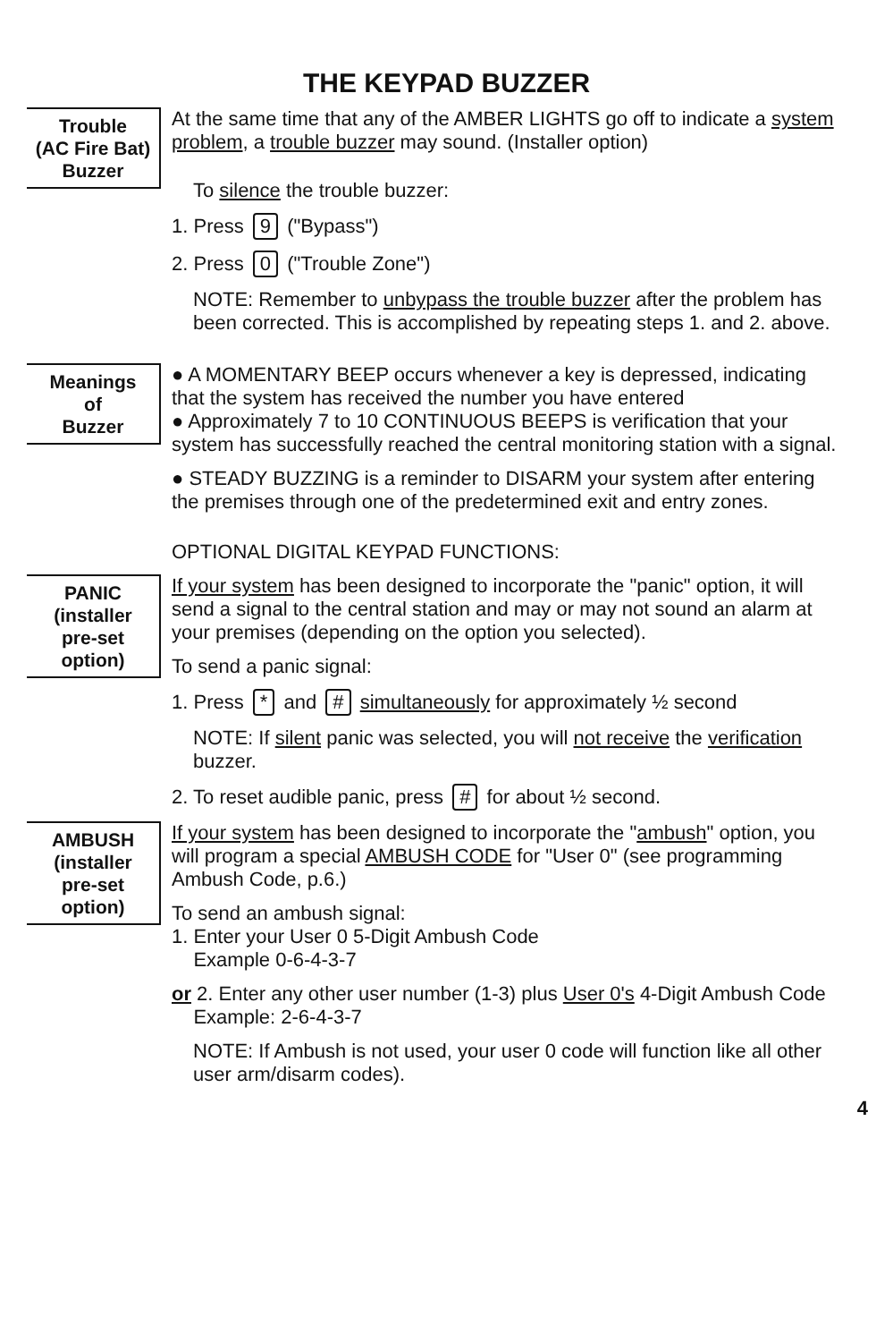THE KEYPAD BUZZER
Trouble
(AC Fire Bat)
Buzzer
At the same time that any of the AMBER LIGHTS go off to indicate a system problem, a trouble buzzer may sound. (Installer option)
To silence the trouble buzzer:
1. Press 9 ("Bypass")
2. Press 0 ("Trouble Zone")
NOTE: Remember to unbypass the trouble buzzer after the problem has been corrected. This is accomplished by repeating steps 1. and 2. above.
Meanings
of
Buzzer
● A MOMENTARY BEEP occurs whenever a key is depressed, indicating that the system has received the number you have entered
● Approximately 7 to 10 CONTINUOUS BEEPS is verification that your system has successfully reached the central monitoring station with a signal.
● STEADY BUZZING is a reminder to DISARM your system after entering the premises through one of the predetermined exit and entry zones.
OPTIONAL DIGITAL KEYPAD FUNCTIONS:
PANIC
(installer
pre-set
option)
If your system has been designed to incorporate the "panic" option, it will send a signal to the central station and may or may not sound an alarm at your premises (depending on the option you selected).
To send a panic signal:
1. Press * and # simultaneously for approximately ½ second
NOTE: If silent panic was selected, you will not receive the verification buzzer.
2. To reset audible panic, press # for about ½ second.
AMBUSH
(installer
pre-set
option)
If your system has been designed to incorporate the "ambush" option, you will program a special AMBUSH CODE for "User 0" (see programming Ambush Code, p.6.)
To send an ambush signal:
1. Enter your User 0 5-Digit Ambush Code
Example 0-6-4-3-7
or 2. Enter any other user number (1-3) plus User 0's 4-Digit Ambush Code
Example: 2-6-4-3-7
NOTE: If Ambush is not used, your user 0 code will function like all other user arm/disarm codes).
4